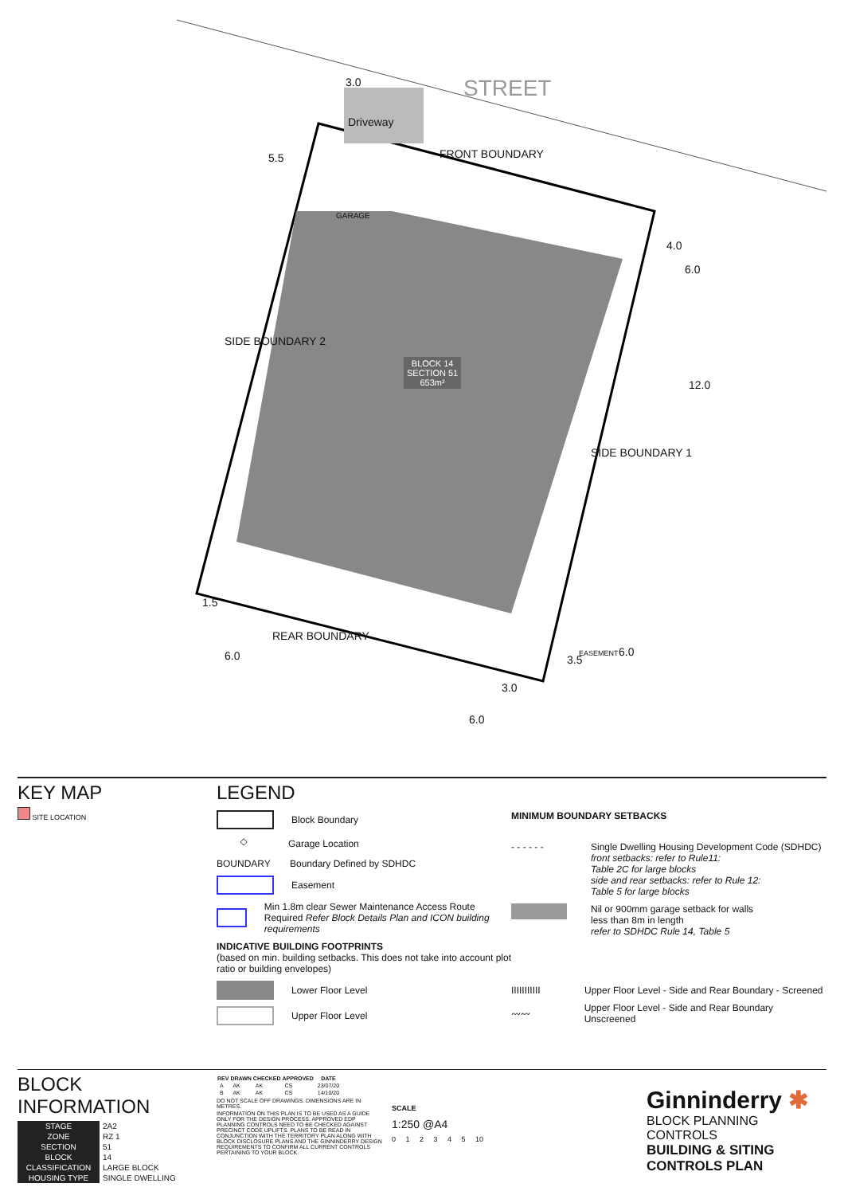STREET
Driveway
FRONT BOUNDARY
GARAGE
SIDE BOUNDARY 2
BLOCK 14
SECTION 51
653m²
SIDE BOUNDARY 1
REAR BOUNDARY
3.0
5.5
4.0
6.0
12.0
1.5
6.0 3.5 EASEMENT 6.0
3.0
6.0
KEY MAP
SITE LOCATION
LEGEND
Block Boundary
◇
Garage Location
BOUNDARY
Boundary Defined by SDHDC
Easement
Min 1.8m clear Sewer Maintenance Access Route Required Refer Block Details Plan and ICON building requirements
INDICATIVE BUILDING FOOTPRINTS
(based on min. building setbacks. This does not take into account plot ratio or building envelopes)
Lower Floor Level
Upper Floor Level
MINIMUM BOUNDARY SETBACKS
- - - - - - Single Dwelling Housing Development Code (SDHDC)
front setbacks: refer to Rule11:
Table 2C for large blocks
side and rear setbacks: refer to Rule 12:
Table 5 for large blocks
Nil or 900mm garage setback for walls
less than 8m in length
refer to SDHDC Rule 14, Table 5
IIIIIIIIIII
Upper Floor Level - Side and Rear Boundary - Screened
〰〰
Upper Floor Level - Side and Rear Boundary Unscreened
BLOCK INFORMATION
| STAGE | 2A2 |
| ZONE | RZ 1 |
| SECTION | 51 |
| BLOCK | 14 |
| CLASSIFICATION | LARGE BLOCK |
| HOUSING TYPE | SINGLE DWELLING |
| REV | DRAWN | CHECKED | APPROVED | DATE |
| --- | --- | --- | --- | --- |
| A | AK | AK | CS | 23/07/20 |
| B | AK | AK | CS | 14/10/20 |
DO NOT SCALE OFF DRAWINGS. DIMENSIONS ARE IN METRES.
INFORMATION ON THIS PLAN IS TO BE USED AS A GUIDE ONLY FOR THE DESIGN PROCESS. APPROVED EDP PLANNING CONTROLS NEED TO BE CHECKED AGAINST PRECINCT CODE UPLIFTS. PLANS TO BE READ IN CONJUNCTION WITH THE TERRITORY PLAN ALONG WITH BLOCK DISCLOSURE PLANS AND THE GINNINDERRY DESIGN REQUIREMENTS TO CONFIRM ALL CURRENT CONTROLS PERTAINING TO YOUR BLOCK.
SCALE
1:250 @A4
0 1 2 3 4 5 10
Ginninderry ✱
BLOCK PLANNING CONTROLS
BUILDING & SITING CONTROLS PLAN